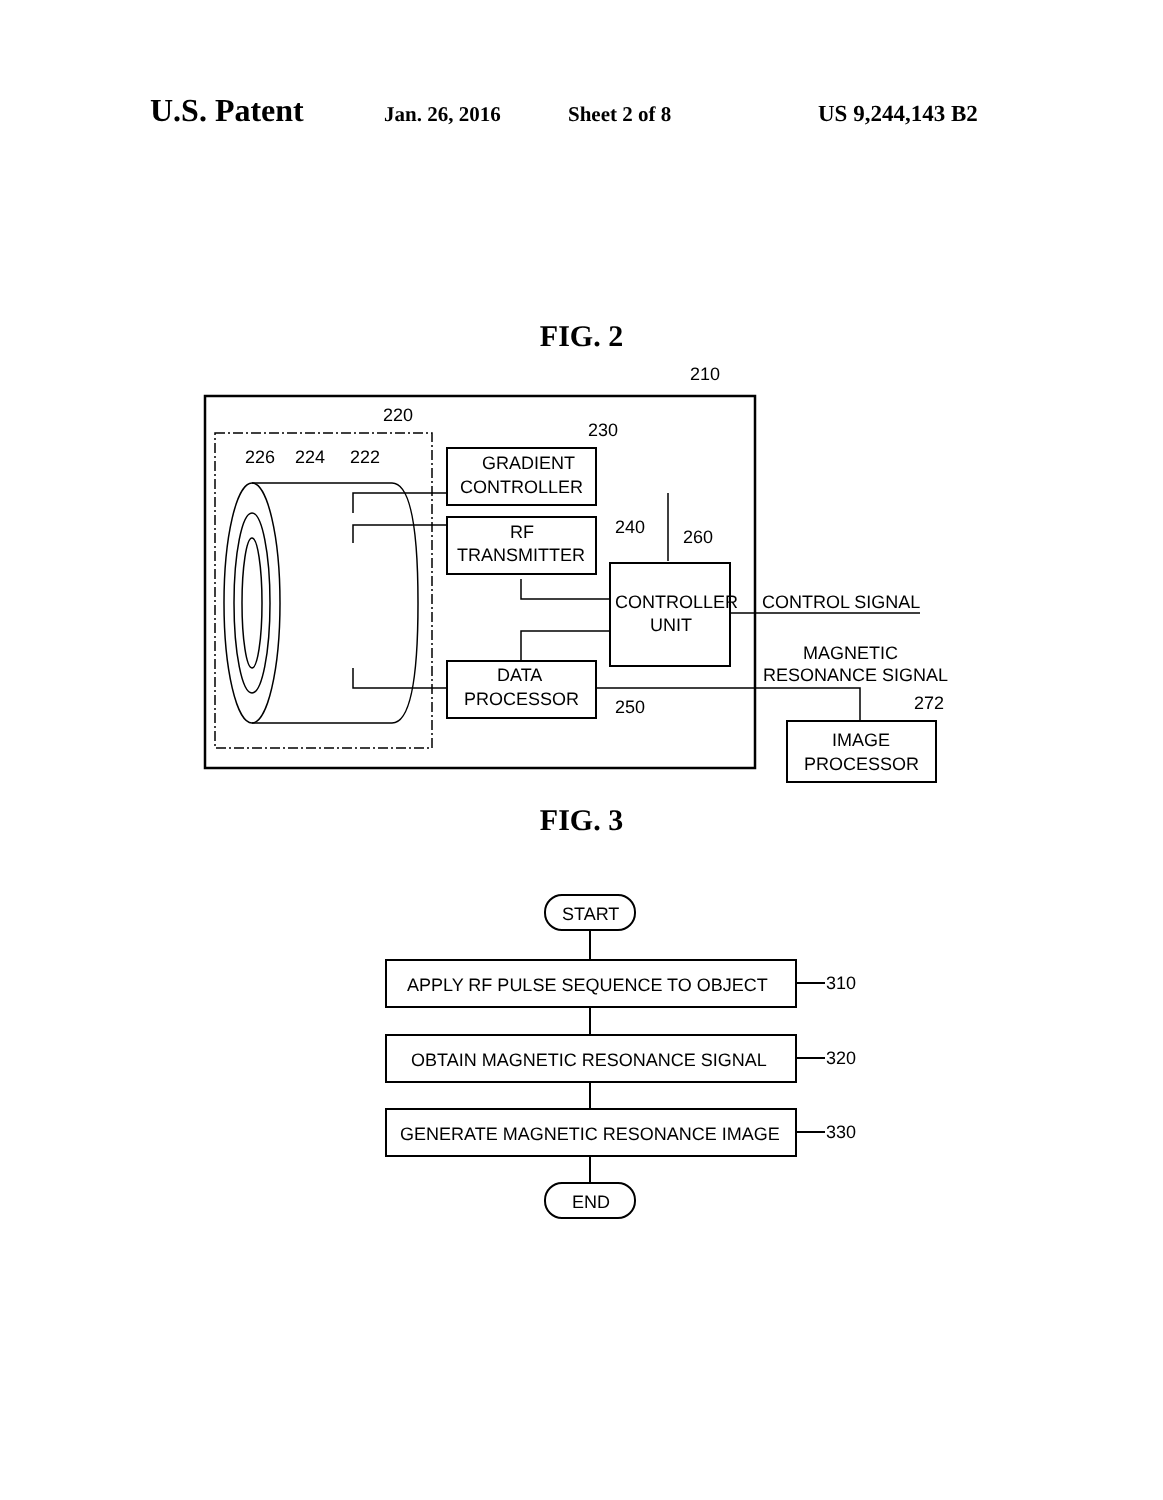U.S. Patent Jan. 26, 2016 Sheet 2 of 8 US 9,244,143 B2
FIG. 2
GRADIENT
CONTROLLER
RF
TRANSMITTER
DATA
PROCESSOR
CONTROLLER
UNIT
IMAGE
PROCESSOR
CONTROL SIGNAL
MAGNETIC
RESONANCE SIGNAL
210
220
230
226
224
222
240
260
250
272
FIG. 3
START
APPLY RF PULSE SEQUENCE TO OBJECT
OBTAIN MAGNETIC RESONANCE SIGNAL
GENERATE MAGNETIC RESONANCE IMAGE
END
310
320
330